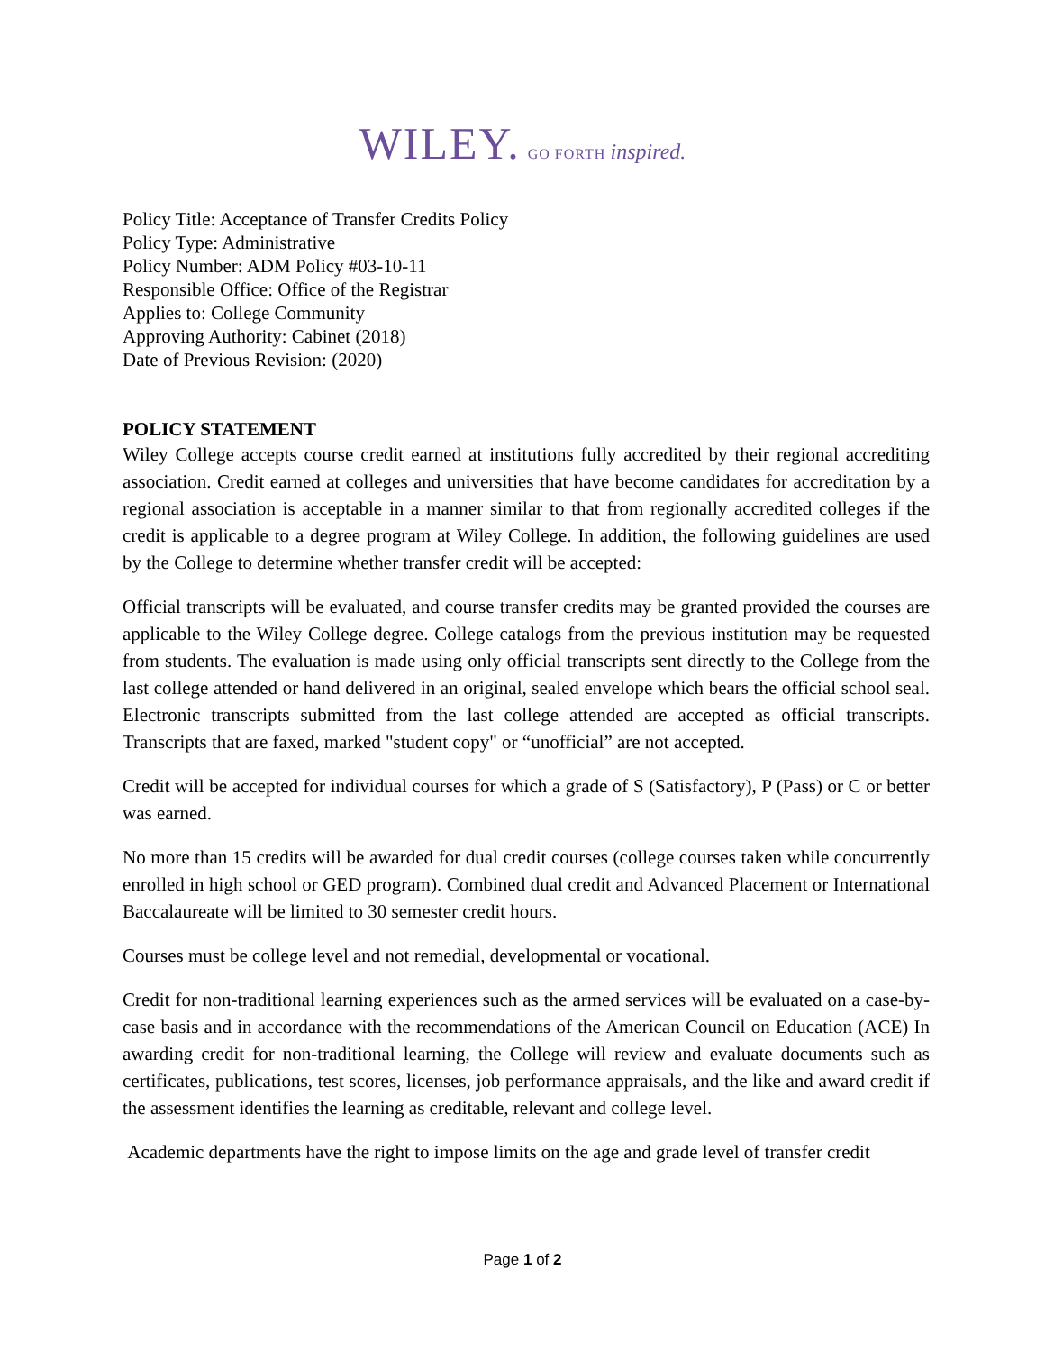WILEY. GO FORTH inspired.
Policy Title: Acceptance of Transfer Credits Policy
Policy Type: Administrative
Policy Number: ADM Policy #03-10-11
Responsible Office: Office of the Registrar
Applies to: College Community
Approving Authority: Cabinet (2018)
Date of Previous Revision: (2020)
POLICY STATEMENT
Wiley College accepts course credit earned at institutions fully accredited by their regional accrediting association. Credit earned at colleges and universities that have become candidates for accreditation by a regional association is acceptable in a manner similar to that from regionally accredited colleges if the credit is applicable to a degree program at Wiley College. In addition, the following guidelines are used by the College to determine whether transfer credit will be accepted:
Official transcripts will be evaluated, and course transfer credits may be granted provided the courses are applicable to the Wiley College degree. College catalogs from the previous institution may be requested from students. The evaluation is made using only official transcripts sent directly to the College from the last college attended or hand delivered in an original, sealed envelope which bears the official school seal. Electronic transcripts submitted from the last college attended are accepted as official transcripts. Transcripts that are faxed, marked "student copy" or “unofficial” are not accepted.
Credit will be accepted for individual courses for which a grade of S (Satisfactory), P (Pass) or C or better was earned.
No more than 15 credits will be awarded for dual credit courses (college courses taken while concurrently enrolled in high school or GED program). Combined dual credit and Advanced Placement or International Baccalaureate will be limited to 30 semester credit hours.
Courses must be college level and not remedial, developmental or vocational.
Credit for non-traditional learning experiences such as the armed services will be evaluated on a case-by-case basis and in accordance with the recommendations of the American Council on Education (ACE) In awarding credit for non-traditional learning, the College will review and evaluate documents such as certificates, publications, test scores, licenses, job performance appraisals, and the like and award credit if the assessment identifies the learning as creditable, relevant and college level.
Academic departments have the right to impose limits on the age and grade level of transfer credit
Page 1 of 2